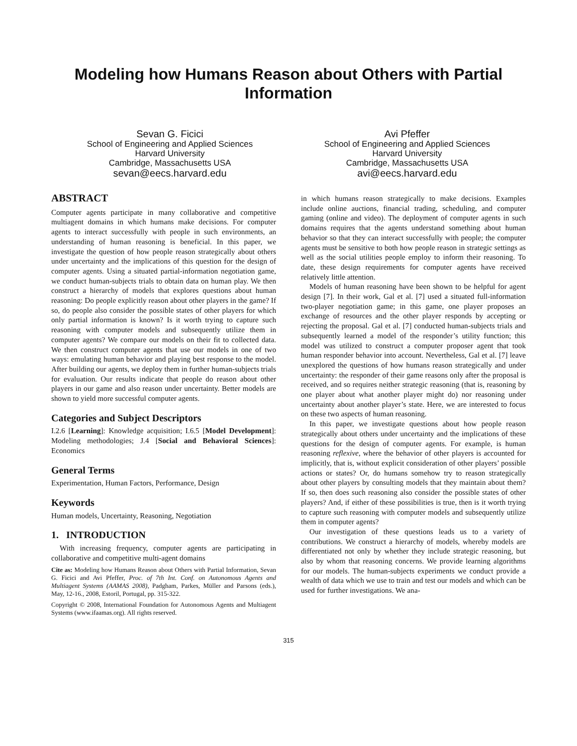Modeling how Humans Reason about Others with Partial Information
Sevan G. Ficici
School of Engineering and Applied Sciences
Harvard University
Cambridge, Massachusetts USA
sevan@eecs.harvard.edu
Avi Pfeffer
School of Engineering and Applied Sciences
Harvard University
Cambridge, Massachusetts USA
avi@eecs.harvard.edu
ABSTRACT
Computer agents participate in many collaborative and competitive multiagent domains in which humans make decisions. For computer agents to interact successfully with people in such environments, an understanding of human reasoning is beneficial. In this paper, we investigate the question of how people reason strategically about others under uncertainty and the implications of this question for the design of computer agents. Using a situated partial-information negotiation game, we conduct human-subjects trials to obtain data on human play. We then construct a hierarchy of models that explores questions about human reasoning: Do people explicitly reason about other players in the game? If so, do people also consider the possible states of other players for which only partial information is known? Is it worth trying to capture such reasoning with computer models and subsequently utilize them in computer agents? We compare our models on their fit to collected data. We then construct computer agents that use our models in one of two ways: emulating human behavior and playing best response to the model. After building our agents, we deploy them in further human-subjects trials for evaluation. Our results indicate that people do reason about other players in our game and also reason under uncertainty. Better models are shown to yield more successful computer agents.
Categories and Subject Descriptors
I.2.6 [Learning]: Knowledge acquisition; I.6.5 [Model Development]: Modeling methodologies; J.4 [Social and Behavioral Sciences]: Economics
General Terms
Experimentation, Human Factors, Performance, Design
Keywords
Human models, Uncertainty, Reasoning, Negotiation
1. INTRODUCTION
With increasing frequency, computer agents are participating in collaborative and competitive multi-agent domains
Cite as: Modeling how Humans Reason about Others with Partial Information, Sevan G. Ficici and Avi Pfeffer, Proc. of 7th Int. Conf. on Autonomous Agents and Multiagent Systems (AAMAS 2008), Padgham, Parkes, Müller and Parsons (eds.), May, 12-16., 2008, Estoril, Portugal, pp. 315-322.
Copyright © 2008, International Foundation for Autonomous Agents and Multiagent Systems (www.ifaamas.org). All rights reserved.
in which humans reason strategically to make decisions. Examples include online auctions, financial trading, scheduling, and computer gaming (online and video). The deployment of computer agents in such domains requires that the agents understand something about human behavior so that they can interact successfully with people; the computer agents must be sensitive to both how people reason in strategic settings as well as the social utilities people employ to inform their reasoning. To date, these design requirements for computer agents have received relatively little attention.
Models of human reasoning have been shown to be helpful for agent design [7]. In their work, Gal et al. [7] used a situated full-information two-player negotiation game; in this game, one player proposes an exchange of resources and the other player responds by accepting or rejecting the proposal. Gal et al. [7] conducted human-subjects trials and subsequently learned a model of the responder’s utility function; this model was utilized to construct a computer proposer agent that took human responder behavior into account. Nevertheless, Gal et al. [7] leave unexplored the questions of how humans reason strategically and under uncertainty: the responder of their game reasons only after the proposal is received, and so requires neither strategic reasoning (that is, reasoning by one player about what another player might do) nor reasoning under uncertainty about another player’s state. Here, we are interested to focus on these two aspects of human reasoning.
In this paper, we investigate questions about how people reason strategically about others under uncertainty and the implications of these questions for the design of computer agents. For example, is human reasoning reflexive, where the behavior of other players is accounted for implicitly, that is, without explicit consideration of other players’ possible actions or states? Or, do humans somehow try to reason strategically about other players by consulting models that they maintain about them? If so, then does such reasoning also consider the possible states of other players? And, if either of these possibilities is true, then is it worth trying to capture such reasoning with computer models and subsequently utilize them in computer agents?
Our investigation of these questions leads us to a variety of contributions. We construct a hierarchy of models, whereby models are differentiated not only by whether they include strategic reasoning, but also by whom that reasoning concerns. We provide learning algorithms for our models. The human-subjects experiments we conduct provide a wealth of data which we use to train and test our models and which can be used for further investigations. We ana-
315